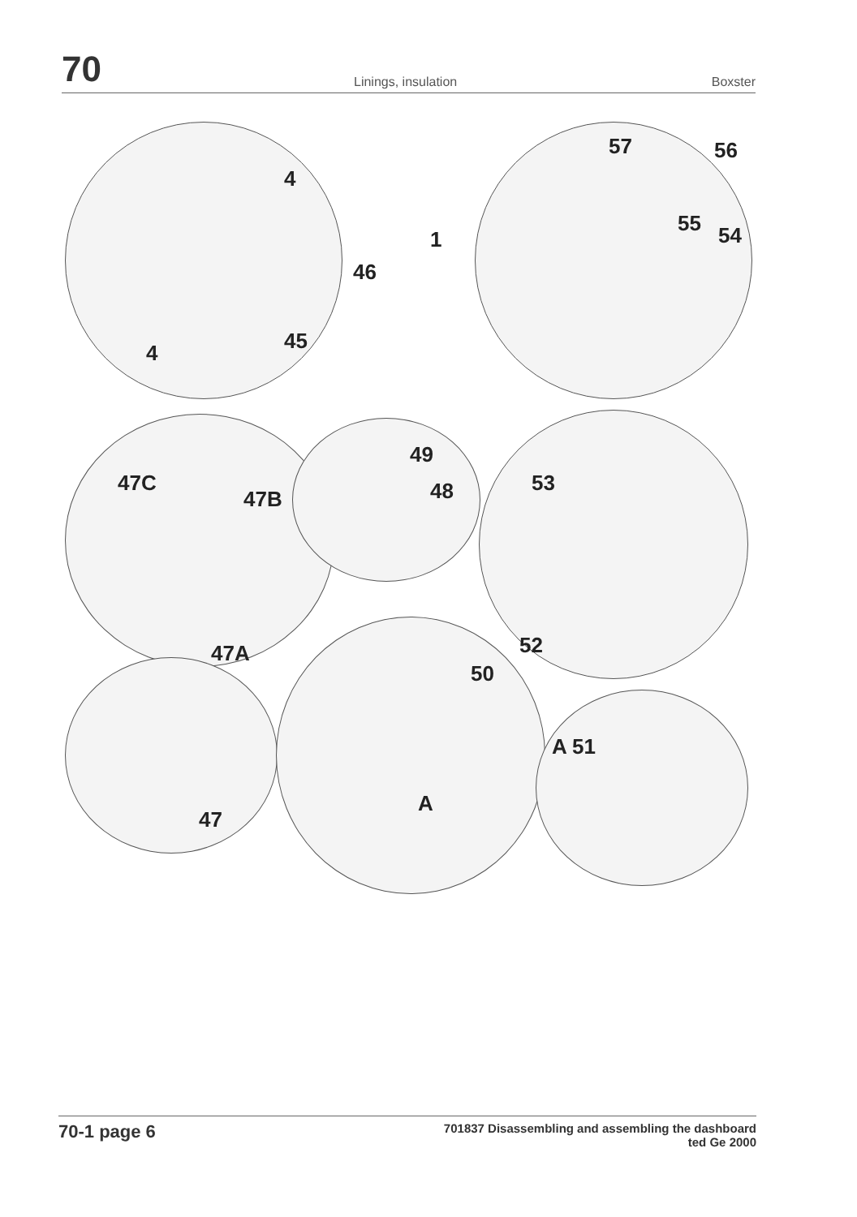70
Linings, insulation
Boxster
4
46
45 4
1
57 56
55 54
47C
47B
47A
49
48 53
52
50
A 51
A
47
70-1 page 6
701837 Disassembling and assembling the dashboard
ted Ge 2000